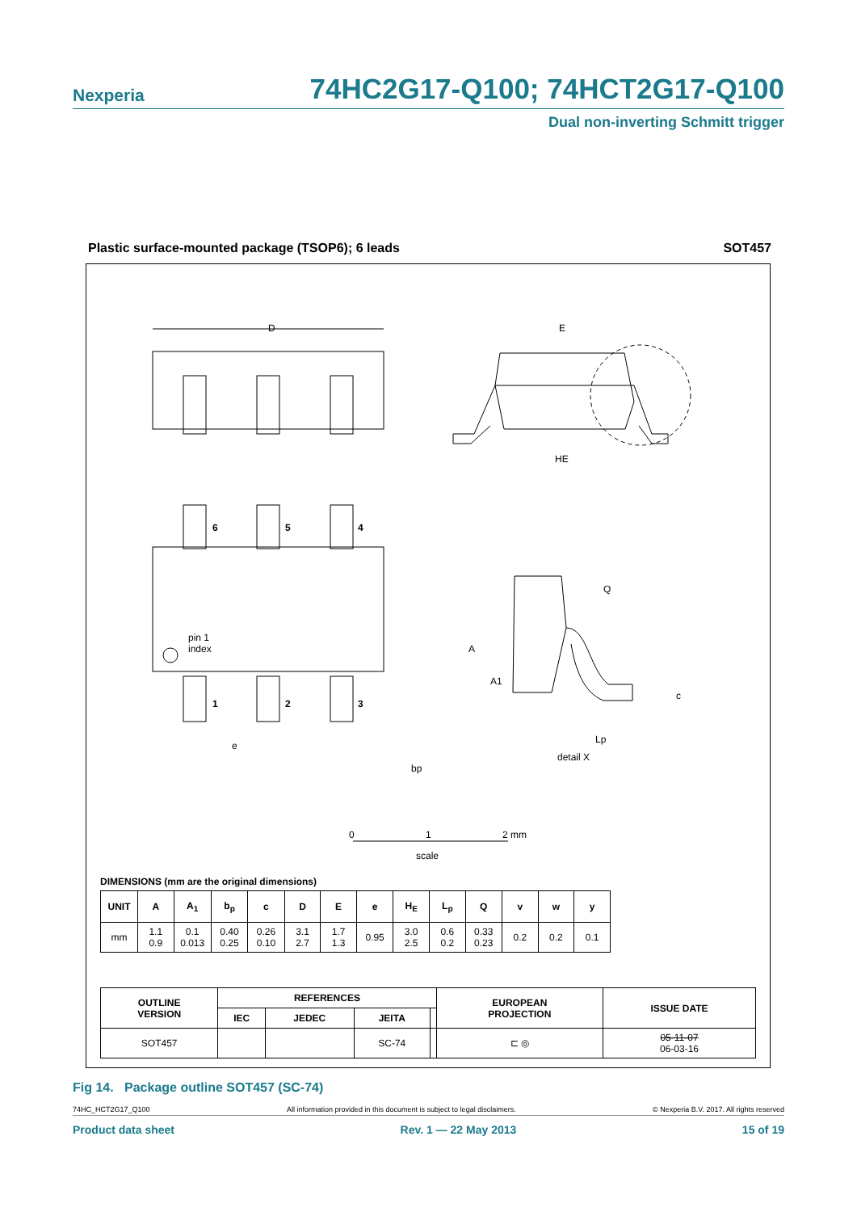Nexperia 74HC2G17-Q100; 74HCT2G17-Q100
Dual non-inverting Schmitt trigger
Plastic surface-mounted package (TSOP6); 6 leads SOT457
D
E
HE
6
5
4
1
2
3
pin 1
index
bp
e
A
A1
Q
c
Lp
detail X
0
1
2 mm
scale
DIMENSIONS (mm are the original dimensions)
| UNIT | A | A<sub>1</sub> | b<sub>p</sub> | c | D | E | e | H<sub>E</sub> | L<sub>p</sub> | Q | v | w | y |
| --- | --- | --- | --- | --- | --- | --- | --- | --- | --- | --- | --- | --- | --- |
| mm | 1.1 0.9 | 0.1 0.013 | 0.40 0.25 | 0.26 0.10 | 3.1 2.7 | 1.7 1.3 | 0.95 | 3.0 2.5 | 0.6 0.2 | 0.33 0.23 | 0.2 | 0.2 | 0.1 |
| OUTLINE VERSION | REFERENCES | | | | EUROPEAN PROJECTION | ISSUE DATE |
| --- | --- | --- | --- | --- | --- | --- |
| | IEC | JEDEC | JEITA | | | |
| SOT457 | | | SC-74 | | ⊏ ◎ | 05-11-07 06-03-16 |
Fig 14. Package outline SOT457 (SC-74)
74HC_HCT2G17_Q100 All information provided in this document is subject to legal disclaimers. © Nexperia B.V. 2017. All rights reserved
Product data sheet Rev. 1 — 22 May 2013 15 of 19